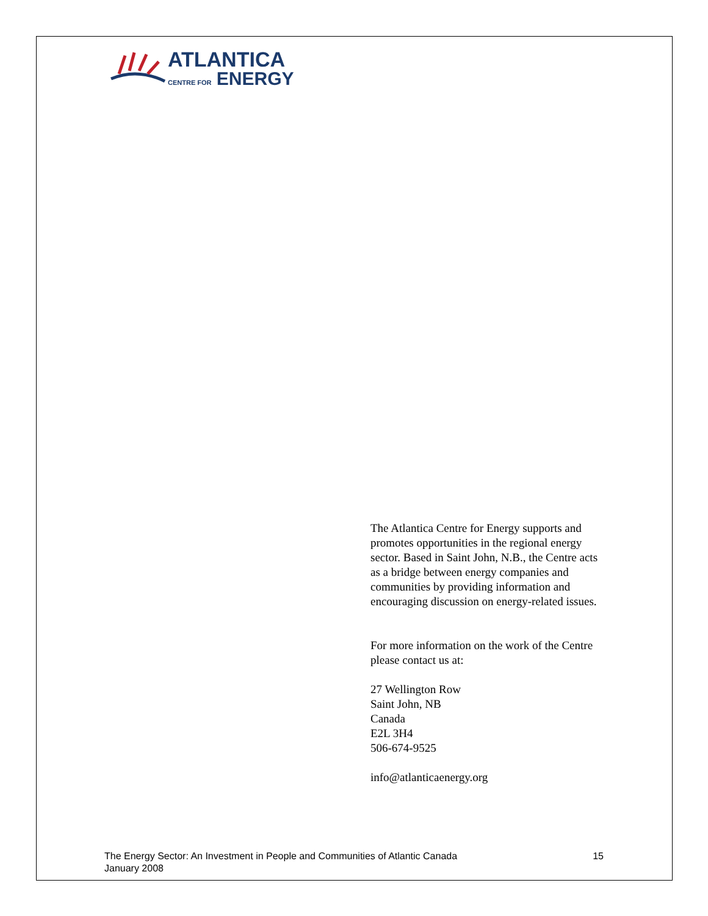ATLANTICA
CENTRE FOR ENERGY
The Atlantica Centre for Energy supports and promotes opportunities in the regional energy sector. Based in Saint John, N.B., the Centre acts as a bridge between energy companies and communities by providing information and encouraging discussion on energy-related issues.
For more information on the work of the Centre please contact us at:
27 Wellington Row
Saint John, NB
Canada
E2L 3H4
506-674-9525
info@atlanticaenergy.org
The Energy Sector: An Investment in People and Communities of Atlantic Canada
January 2008
15